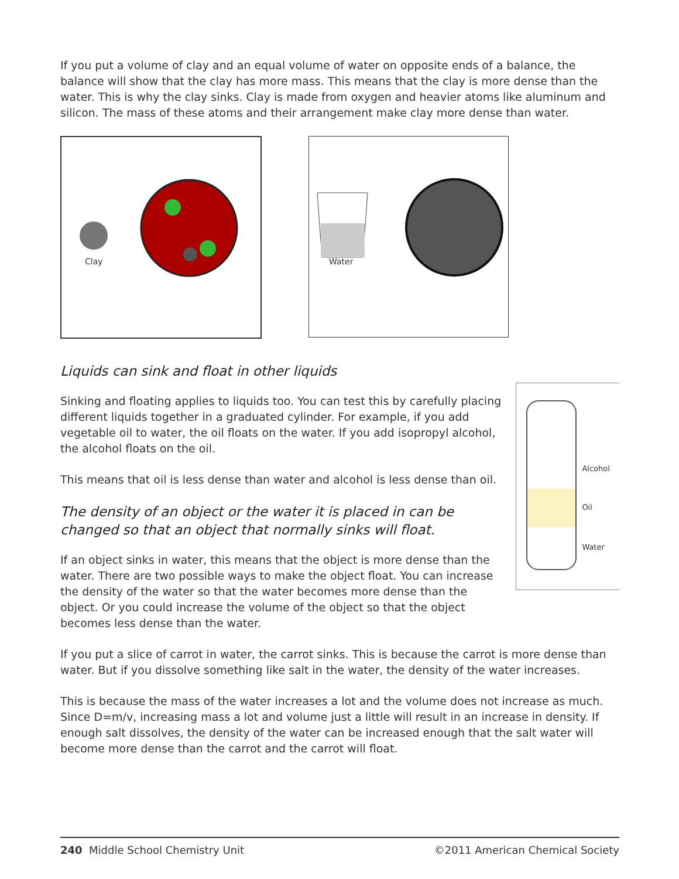If you put a volume of clay and an equal volume of water on opposite ends of a balance, the balance will show that the clay has more mass. This means that the clay is more dense than the water. This is why the clay sinks. Clay is made from oxygen and heavier atoms like aluminum and silicon. The mass of these atoms and their arrangement make clay more dense than water.
Clay
Water
Liquids can sink and float in other liquids
Sinking and floating applies to liquids too. You can test this by carefully placing different liquids together in a graduated cylinder. For example, if you add vegetable oil to water, the oil floats on the water. If you add isopropyl alcohol, the alcohol floats on the oil.
This means that oil is less dense than water and alcohol is less dense than oil.
The density of an object or the water it is placed in can be changed so that an object that normally sinks will float.
If an object sinks in water, this means that the object is more dense than the water. There are two possible ways to make the object float. You can increase the density of the water so that the water becomes more dense than the object. Or you could increase the volume of the object so that the object becomes less dense than the water.
Alcohol
Oil
Water
If you put a slice of carrot in water, the carrot sinks. This is because the carrot is more dense than water. But if you dissolve something like salt in the water, the density of the water increases.
This is because the mass of the water increases a lot and the volume does not increase as much. Since D=m/v, increasing mass a lot and volume just a little will result in an increase in density. If enough salt dissolves, the density of the water can be increased enough that the salt water will become more dense than the carrot and the carrot will float.
240 Middle School Chemistry Unit ©2011 American Chemical Society